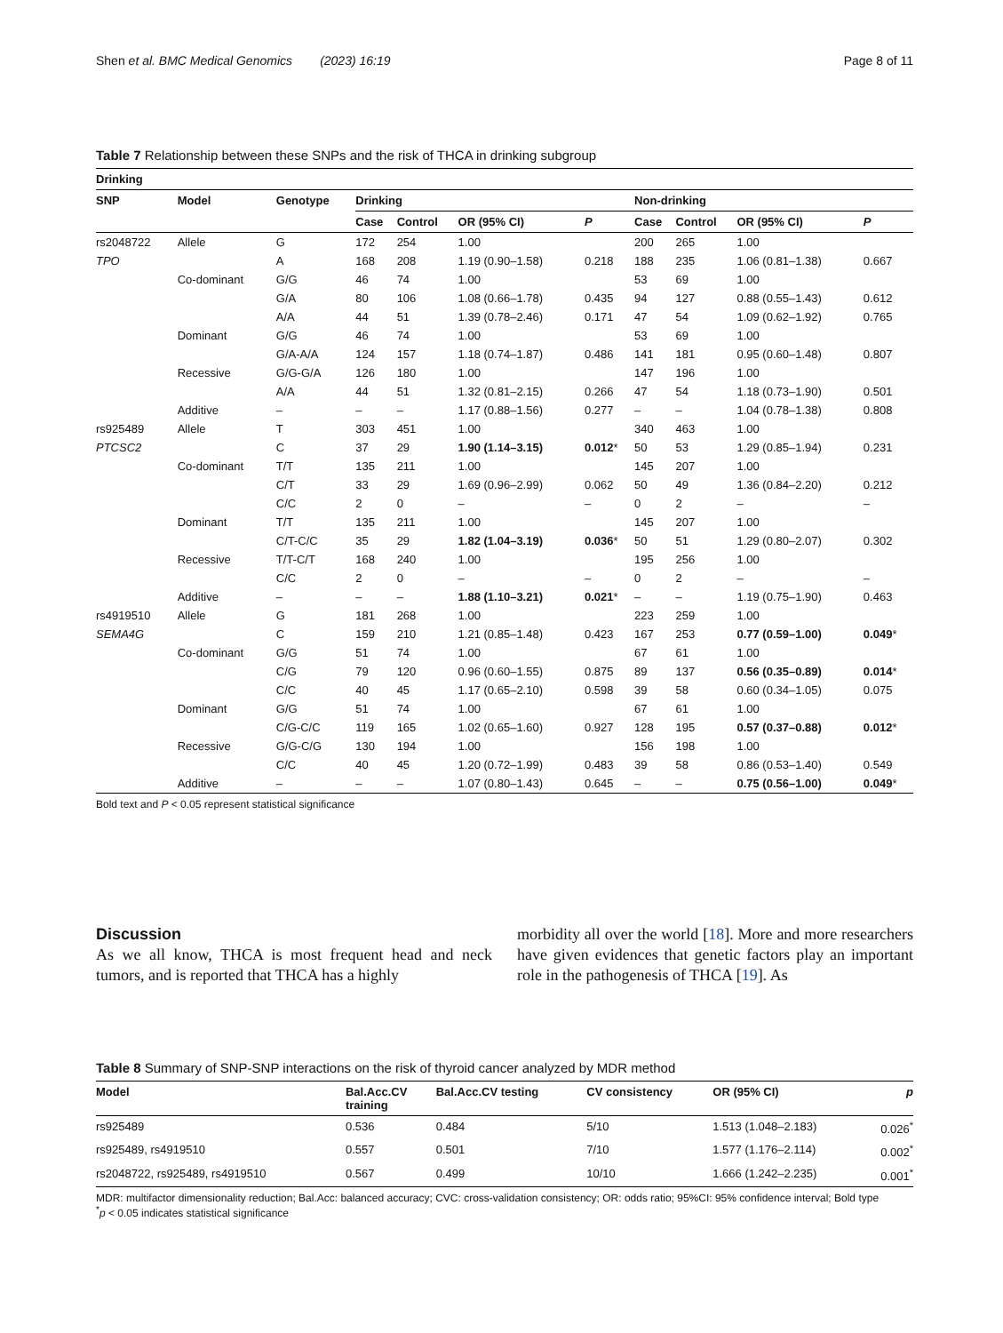Shen et al. BMC Medical Genomics (2023) 16:19 Page 8 of 11
Table 7 Relationship between these SNPs and the risk of THCA in drinking subgroup
| Drinking | | | | | | | | | | |
| --- | --- | --- | --- | --- | --- | --- | --- | --- | --- | --- |
| SNP | Model | Genotype | Drinking | | | | Non-drinking | | | |
| | | | Case | Control | OR (95% CI) | P | Case | Control | OR (95% CI) | P |
| rs2048722 | Allele | G | 172 | 254 | 1.00 | | 200 | 265 | 1.00 | |
| TPO | | A | 168 | 208 | 1.19 (0.90–1.58) | 0.218 | 188 | 235 | 1.06 (0.81–1.38) | 0.667 |
| | Co-dominant | G/G | 46 | 74 | 1.00 | | 53 | 69 | 1.00 | |
| | | G/A | 80 | 106 | 1.08 (0.66–1.78) | 0.435 | 94 | 127 | 0.88 (0.55–1.43) | 0.612 |
| | | A/A | 44 | 51 | 1.39 (0.78–2.46) | 0.171 | 47 | 54 | 1.09 (0.62–1.92) | 0.765 |
| | Dominant | G/G | 46 | 74 | 1.00 | | 53 | 69 | 1.00 | |
| | | G/A-A/A | 124 | 157 | 1.18 (0.74–1.87) | 0.486 | 141 | 181 | 0.95 (0.60–1.48) | 0.807 |
| | Recessive | G/G-G/A | 126 | 180 | 1.00 | | 147 | 196 | 1.00 | |
| | | A/A | 44 | 51 | 1.32 (0.81–2.15) | 0.266 | 47 | 54 | 1.18 (0.73–1.90) | 0.501 |
| | Additive | – | – | – | 1.17 (0.88–1.56) | 0.277 | – | – | 1.04 (0.78–1.38) | 0.808 |
| rs925489 | Allele | T | 303 | 451 | 1.00 | | 340 | 463 | 1.00 | |
| PTCSC2 | | C | 37 | 29 | 1.90 (1.14–3.15) | 0.012 * | 50 | 53 | 1.29 (0.85–1.94) | 0.231 |
| | Co-dominant | T/T | 135 | 211 | 1.00 | | 145 | 207 | 1.00 | |
| | | C/T | 33 | 29 | 1.69 (0.96–2.99) | 0.062 | 50 | 49 | 1.36 (0.84–2.20) | 0.212 |
| | | C/C | 2 | 0 | – | – | 0 | 2 | – | – |
| | Dominant | T/T | 135 | 211 | 1.00 | | 145 | 207 | 1.00 | |
| | | C/T-C/C | 35 | 29 | 1.82 (1.04–3.19) | 0.036 * | 50 | 51 | 1.29 (0.80–2.07) | 0.302 |
| | Recessive | T/T-C/T | 168 | 240 | 1.00 | | 195 | 256 | 1.00 | |
| | | C/C | 2 | 0 | – | – | 0 | 2 | – | – |
| | Additive | – | – | – | 1.88 (1.10–3.21) | 0.021 * | – | – | 1.19 (0.75–1.90) | 0.463 |
| rs4919510 | Allele | G | 181 | 268 | 1.00 | | 223 | 259 | 1.00 | |
| SEMA4G | | C | 159 | 210 | 1.21 (0.85–1.48) | 0.423 | 167 | 253 | 0.77 (0.59–1.00) | 0.049 * |
| | Co-dominant | G/G | 51 | 74 | 1.00 | | 67 | 61 | 1.00 | |
| | | C/G | 79 | 120 | 0.96 (0.60–1.55) | 0.875 | 89 | 137 | 0.56 (0.35–0.89) | 0.014 * |
| | | C/C | 40 | 45 | 1.17 (0.65–2.10) | 0.598 | 39 | 58 | 0.60 (0.34–1.05) | 0.075 |
| | Dominant | G/G | 51 | 74 | 1.00 | | 67 | 61 | 1.00 | |
| | | C/G-C/C | 119 | 165 | 1.02 (0.65–1.60) | 0.927 | 128 | 195 | 0.57 (0.37–0.88) | 0.012 * |
| | Recessive | G/G-C/G | 130 | 194 | 1.00 | | 156 | 198 | 1.00 | |
| | | C/C | 40 | 45 | 1.20 (0.72–1.99) | 0.483 | 39 | 58 | 0.86 (0.53–1.40) | 0.549 |
| | Additive | – | – | – | 1.07 (0.80–1.43) | 0.645 | – | – | 0.75 (0.56–1.00) | 0.049 * |
Bold text and P < 0.05 represent statistical significance
Discussion
As we all know, THCA is most frequent head and neck tumors, and is reported that THCA has a highly
morbidity all over the world [18]. More and more researchers have given evidences that genetic factors play an important role in the pathogenesis of THCA [19]. As
Table 8 Summary of SNP-SNP interactions on the risk of thyroid cancer analyzed by MDR method
| Model | Bal.Acc.CV training | Bal.Acc.CV testing | CV consistency | OR (95% CI) | p |
| --- | --- | --- | --- | --- | --- |
| rs925489 | 0.536 | 0.484 | 5/10 | 1.513 (1.048–2.183) | 0.026<sup>*</sup> |
| rs925489, rs4919510 | 0.557 | 0.501 | 7/10 | 1.577 (1.176–2.114) | 0.002<sup>*</sup> |
| rs2048722, rs925489, rs4919510 | 0.567 | 0.499 | 10/10 | 1.666 (1.242–2.235) | 0.001<sup>*</sup> |
MDR: multifactor dimensionality reduction; Bal.Acc: balanced accuracy; CVC: cross-validation consistency; OR: odds ratio; 95%CI: 95% confidence interval; Bold type
<sup>*</sup> p < 0.05 indicates statistical significance